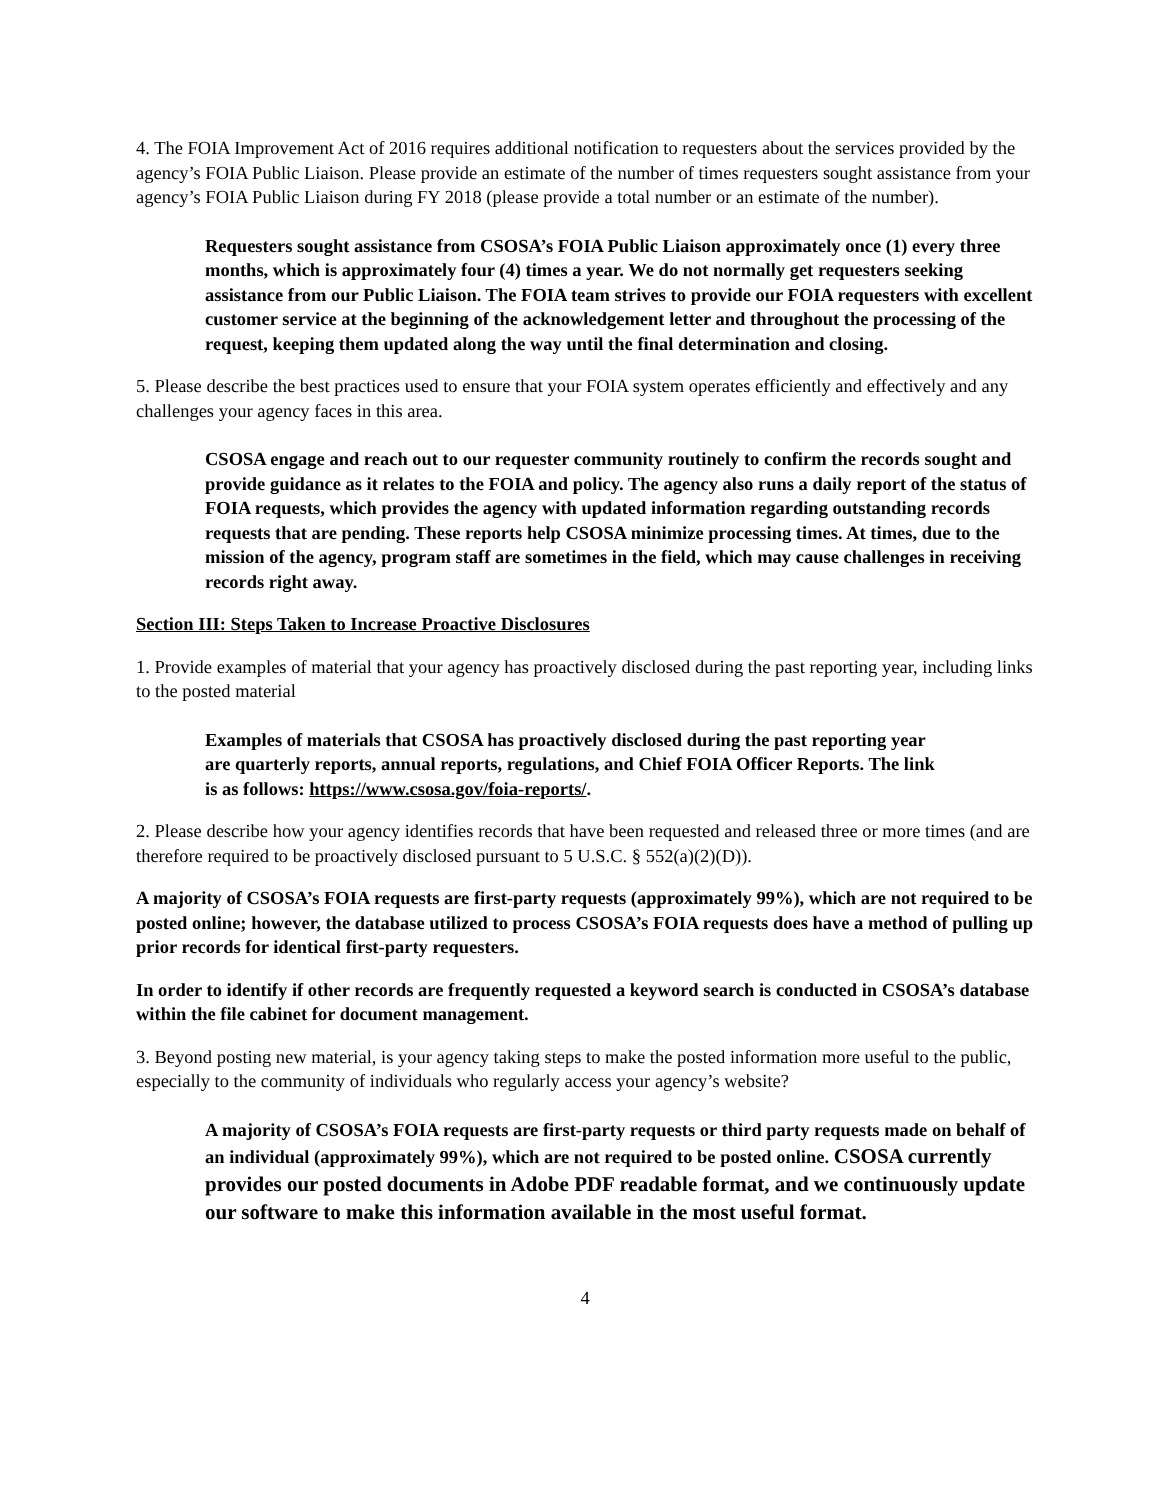4. The FOIA Improvement Act of 2016 requires additional notification to requesters about the services provided by the agency’s FOIA Public Liaison. Please provide an estimate of the number of times requesters sought assistance from your agency’s FOIA Public Liaison during FY 2018 (please provide a total number or an estimate of the number).
Requesters sought assistance from CSOSA’s FOIA Public Liaison approximately once (1) every three months, which is approximately four (4) times a year. We do not normally get requesters seeking assistance from our Public Liaison. The FOIA team strives to provide our FOIA requesters with excellent customer service at the beginning of the acknowledgement letter and throughout the processing of the request, keeping them updated along the way until the final determination and closing.
5. Please describe the best practices used to ensure that your FOIA system operates efficiently and effectively and any challenges your agency faces in this area.
CSOSA engage and reach out to our requester community routinely to confirm the records sought and provide guidance as it relates to the FOIA and policy. The agency also runs a daily report of the status of FOIA requests, which provides the agency with updated information regarding outstanding records requests that are pending. These reports help CSOSA minimize processing times. At times, due to the mission of the agency, program staff are sometimes in the field, which may cause challenges in receiving records right away.
Section III: Steps Taken to Increase Proactive Disclosures
1. Provide examples of material that your agency has proactively disclosed during the past reporting year, including links to the posted material
Examples of materials that CSOSA has proactively disclosed during the past reporting year are quarterly reports, annual reports, regulations, and Chief FOIA Officer Reports. The link is as follows: https://www.csosa.gov/foia-reports/.
2. Please describe how your agency identifies records that have been requested and released three or more times (and are therefore required to be proactively disclosed pursuant to 5 U.S.C. § 552(a)(2)(D)).
A majority of CSOSA’s FOIA requests are first-party requests (approximately 99%), which are not required to be posted online; however, the database utilized to process CSOSA’s FOIA requests does have a method of pulling up prior records for identical first-party requesters.
In order to identify if other records are frequently requested a keyword search is conducted in CSOSA’s database within the file cabinet for document management.
3. Beyond posting new material, is your agency taking steps to make the posted information more useful to the public, especially to the community of individuals who regularly access your agency’s website?
A majority of CSOSA’s FOIA requests are first-party requests or third party requests made on behalf of an individual (approximately 99%), which are not required to be posted online. CSOSA currently provides our posted documents in Adobe PDF readable format, and we continuously update our software to make this information available in the most useful format.
4